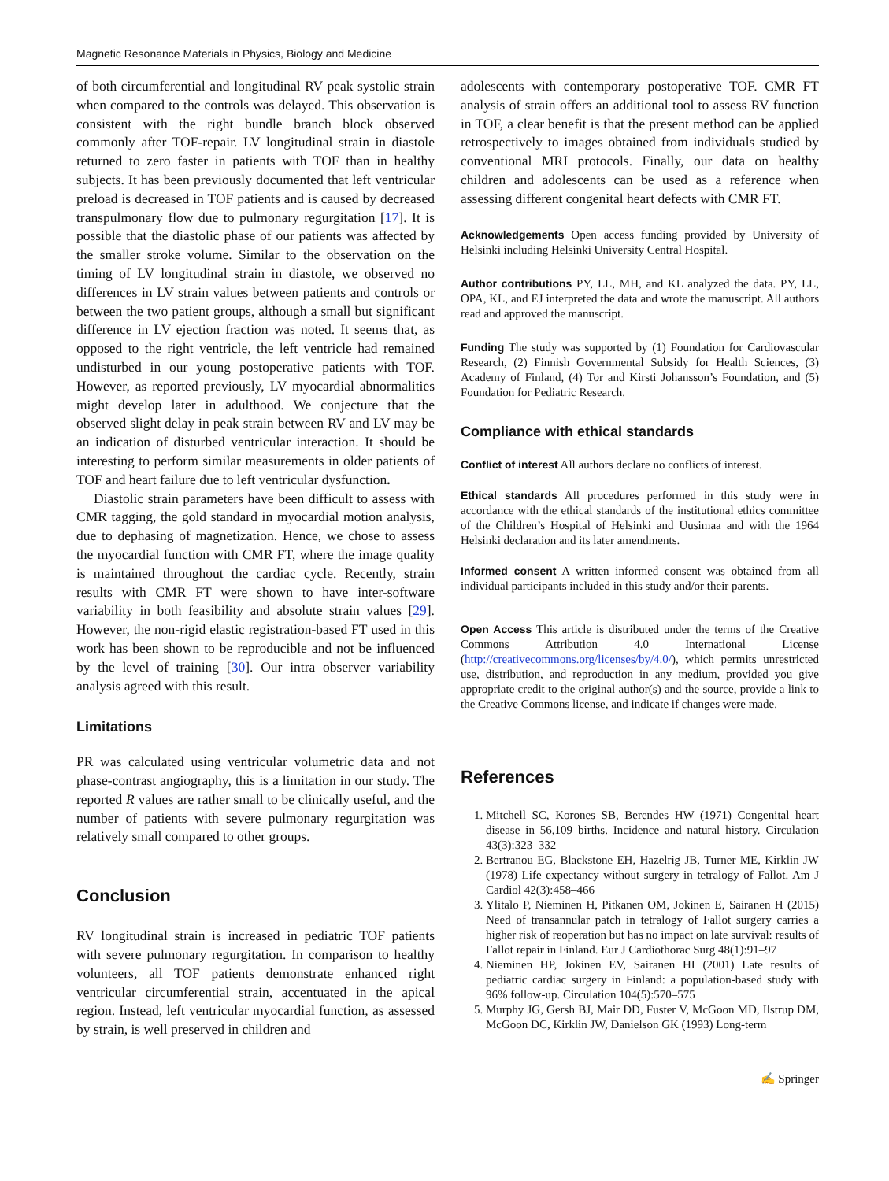Magnetic Resonance Materials in Physics, Biology and Medicine
of both circumferential and longitudinal RV peak systolic strain when compared to the controls was delayed. This observation is consistent with the right bundle branch block observed commonly after TOF-repair. LV longitudinal strain in diastole returned to zero faster in patients with TOF than in healthy subjects. It has been previously documented that left ventricular preload is decreased in TOF patients and is caused by decreased transpulmonary flow due to pulmonary regurgitation [17]. It is possible that the diastolic phase of our patients was affected by the smaller stroke volume. Similar to the observation on the timing of LV longitudinal strain in diastole, we observed no differences in LV strain values between patients and controls or between the two patient groups, although a small but significant difference in LV ejection fraction was noted. It seems that, as opposed to the right ventricle, the left ventricle had remained undisturbed in our young postoperative patients with TOF. However, as reported previously, LV myocardial abnormalities might develop later in adulthood. We conjecture that the observed slight delay in peak strain between RV and LV may be an indication of disturbed ventricular interaction. It should be interesting to perform similar measurements in older patients of TOF and heart failure due to left ventricular dysfunction.
Diastolic strain parameters have been difficult to assess with CMR tagging, the gold standard in myocardial motion analysis, due to dephasing of magnetization. Hence, we chose to assess the myocardial function with CMR FT, where the image quality is maintained throughout the cardiac cycle. Recently, strain results with CMR FT were shown to have inter-software variability in both feasibility and absolute strain values [29]. However, the non-rigid elastic registration-based FT used in this work has been shown to be reproducible and not be influenced by the level of training [30]. Our intra observer variability analysis agreed with this result.
Limitations
PR was calculated using ventricular volumetric data and not phase-contrast angiography, this is a limitation in our study. The reported R values are rather small to be clinically useful, and the number of patients with severe pulmonary regurgitation was relatively small compared to other groups.
Conclusion
RV longitudinal strain is increased in pediatric TOF patients with severe pulmonary regurgitation. In comparison to healthy volunteers, all TOF patients demonstrate enhanced right ventricular circumferential strain, accentuated in the apical region. Instead, left ventricular myocardial function, as assessed by strain, is well preserved in children and
adolescents with contemporary postoperative TOF. CMR FT analysis of strain offers an additional tool to assess RV function in TOF, a clear benefit is that the present method can be applied retrospectively to images obtained from individuals studied by conventional MRI protocols. Finally, our data on healthy children and adolescents can be used as a reference when assessing different congenital heart defects with CMR FT.
Acknowledgements Open access funding provided by University of Helsinki including Helsinki University Central Hospital.
Author contributions PY, LL, MH, and KL analyzed the data. PY, LL, OPA, KL, and EJ interpreted the data and wrote the manuscript. All authors read and approved the manuscript.
Funding The study was supported by (1) Foundation for Cardiovascular Research, (2) Finnish Governmental Subsidy for Health Sciences, (3) Academy of Finland, (4) Tor and Kirsti Johansson’s Foundation, and (5) Foundation for Pediatric Research.
Compliance with ethical standards
Conflict of interest All authors declare no conflicts of interest.
Ethical standards All procedures performed in this study were in accordance with the ethical standards of the institutional ethics committee of the Children’s Hospital of Helsinki and Uusimaa and with the 1964 Helsinki declaration and its later amendments.
Informed consent A written informed consent was obtained from all individual participants included in this study and/or their parents.
Open Access This article is distributed under the terms of the Creative Commons Attribution 4.0 International License (http://creativecommons.org/licenses/by/4.0/), which permits unrestricted use, distribution, and reproduction in any medium, provided you give appropriate credit to the original author(s) and the source, provide a link to the Creative Commons license, and indicate if changes were made.
References
1. Mitchell SC, Korones SB, Berendes HW (1971) Congenital heart disease in 56,109 births. Incidence and natural history. Circulation 43(3):323–332
2. Bertranou EG, Blackstone EH, Hazelrig JB, Turner ME, Kirklin JW (1978) Life expectancy without surgery in tetralogy of Fallot. Am J Cardiol 42(3):458–466
3. Ylitalo P, Nieminen H, Pitkanen OM, Jokinen E, Sairanen H (2015) Need of transannular patch in tetralogy of Fallot surgery carries a higher risk of reoperation but has no impact on late survival: results of Fallot repair in Finland. Eur J Cardiothorac Surg 48(1):91–97
4. Nieminen HP, Jokinen EV, Sairanen HI (2001) Late results of pediatric cardiac surgery in Finland: a population-based study with 96% follow-up. Circulation 104(5):570–575
5. Murphy JG, Gersh BJ, Mair DD, Fuster V, McGoon MD, Ilstrup DM, McGoon DC, Kirklin JW, Danielson GK (1993) Long-term
✍ Springer